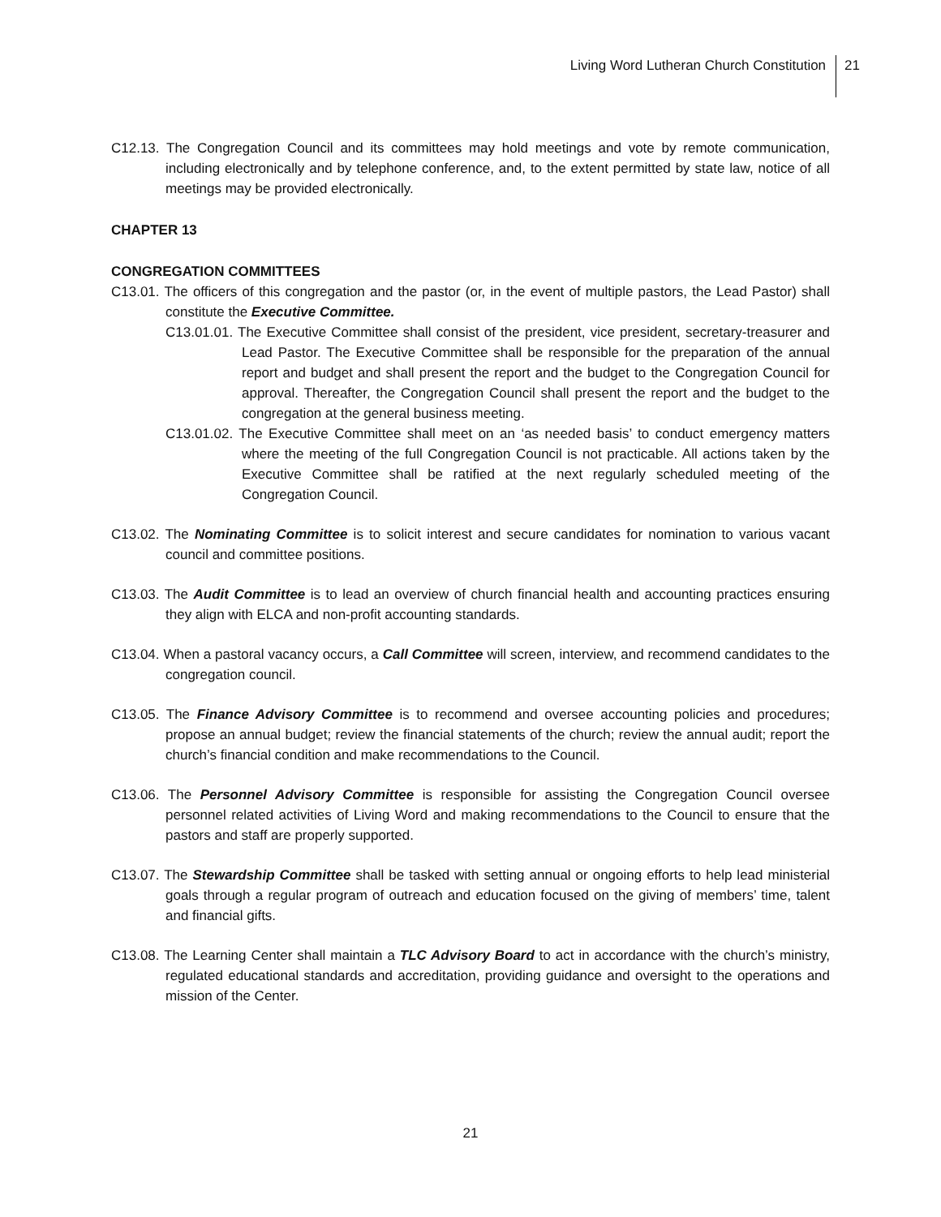Living Word Lutheran Church Constitution 21
C12.13. The Congregation Council and its committees may hold meetings and vote by remote communication, including electronically and by telephone conference, and, to the extent permitted by state law, notice of all meetings may be provided electronically.
CHAPTER 13
CONGREGATION COMMITTEES
C13.01. The officers of this congregation and the pastor (or, in the event of multiple pastors, the Lead Pastor) shall constitute the Executive Committee.
C13.01.01. The Executive Committee shall consist of the president, vice president, secretary-treasurer and Lead Pastor. The Executive Committee shall be responsible for the preparation of the annual report and budget and shall present the report and the budget to the Congregation Council for approval. Thereafter, the Congregation Council shall present the report and the budget to the congregation at the general business meeting.
C13.01.02. The Executive Committee shall meet on an ‘as needed basis’ to conduct emergency matters where the meeting of the full Congregation Council is not practicable. All actions taken by the Executive Committee shall be ratified at the next regularly scheduled meeting of the Congregation Council.
C13.02. The Nominating Committee is to solicit interest and secure candidates for nomination to various vacant council and committee positions.
C13.03. The Audit Committee is to lead an overview of church financial health and accounting practices ensuring they align with ELCA and non-profit accounting standards.
C13.04. When a pastoral vacancy occurs, a Call Committee will screen, interview, and recommend candidates to the congregation council.
C13.05. The Finance Advisory Committee is to recommend and oversee accounting policies and procedures; propose an annual budget; review the financial statements of the church; review the annual audit; report the church’s financial condition and make recommendations to the Council.
C13.06. The Personnel Advisory Committee is responsible for assisting the Congregation Council oversee personnel related activities of Living Word and making recommendations to the Council to ensure that the pastors and staff are properly supported.
C13.07. The Stewardship Committee shall be tasked with setting annual or ongoing efforts to help lead ministerial goals through a regular program of outreach and education focused on the giving of members’ time, talent and financial gifts.
C13.08. The Learning Center shall maintain a TLC Advisory Board to act in accordance with the church’s ministry, regulated educational standards and accreditation, providing guidance and oversight to the operations and mission of the Center.
21